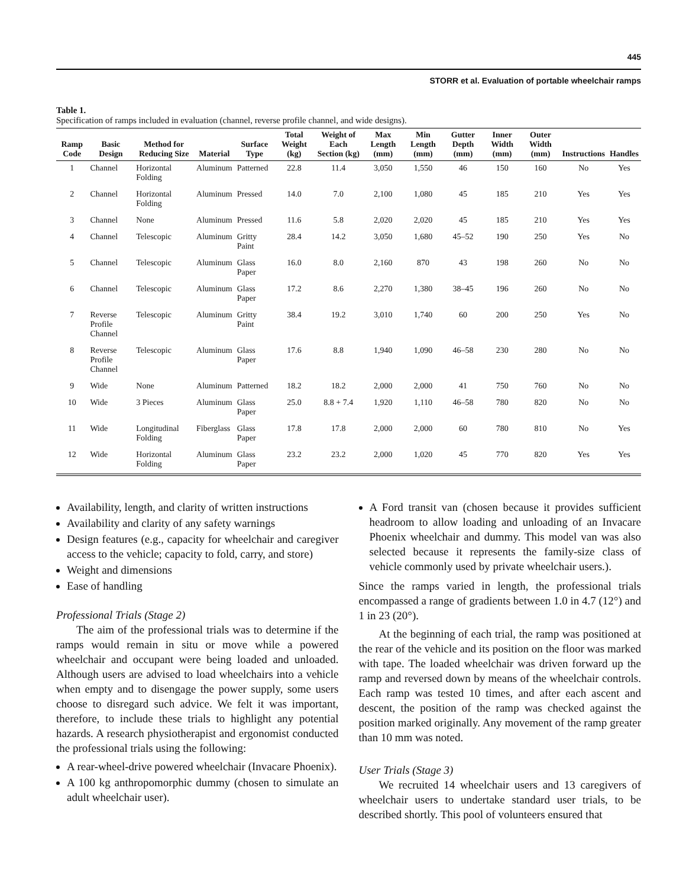445
STORR et al. Evaluation of portable wheelchair ramps
Table 1.
Specification of ramps included in evaluation (channel, reverse profile channel, and wide designs).
| Ramp Code | Basic Design | Method for Reducing Size | Material | Surface Type | Total Weight (kg) | Weight of Each Section (kg) | Max Length (mm) | Min Length (mm) | Gutter Depth (mm) | Inner Width (mm) | Outer Width (mm) | Instructions | Handles |
| --- | --- | --- | --- | --- | --- | --- | --- | --- | --- | --- | --- | --- | --- |
| 1 | Channel | Horizontal Folding | Aluminum | Patterned | 22.8 | 11.4 | 3,050 | 1,550 | 46 | 150 | 160 | No | Yes |
| 2 | Channel | Horizontal Folding | Aluminum | Pressed | 14.0 | 7.0 | 2,100 | 1,080 | 45 | 185 | 210 | Yes | Yes |
| 3 | Channel | None | Aluminum | Pressed | 11.6 | 5.8 | 2,020 | 2,020 | 45 | 185 | 210 | Yes | Yes |
| 4 | Channel | Telescopic | Aluminum | Gritty Paint | 28.4 | 14.2 | 3,050 | 1,680 | 45–52 | 190 | 250 | Yes | No |
| 5 | Channel | Telescopic | Aluminum | Glass Paper | 16.0 | 8.0 | 2,160 | 870 | 43 | 198 | 260 | No | No |
| 6 | Channel | Telescopic | Aluminum | Glass Paper | 17.2 | 8.6 | 2,270 | 1,380 | 38–45 | 196 | 260 | No | No |
| 7 | Reverse Profile Channel | Telescopic | Aluminum | Gritty Paint | 38.4 | 19.2 | 3,010 | 1,740 | 60 | 200 | 250 | Yes | No |
| 8 | Reverse Profile Channel | Telescopic | Aluminum | Glass Paper | 17.6 | 8.8 | 1,940 | 1,090 | 46–58 | 230 | 280 | No | No |
| 9 | Wide | None | Aluminum | Patterned | 18.2 | 18.2 | 2,000 | 2,000 | 41 | 750 | 760 | No | No |
| 10 | Wide | 3 Pieces | Aluminum | Glass Paper | 25.0 | 8.8 + 7.4 | 1,920 | 1,110 | 46–58 | 780 | 820 | No | No |
| 11 | Wide | Longitudinal Folding | Fiberglass | Glass Paper | 17.8 | 17.8 | 2,000 | 2,000 | 60 | 780 | 810 | No | Yes |
| 12 | Wide | Horizontal Folding | Aluminum | Glass Paper | 23.2 | 23.2 | 2,000 | 1,020 | 45 | 770 | 820 | Yes | Yes |
Availability, length, and clarity of written instructions
Availability and clarity of any safety warnings
Design features (e.g., capacity for wheelchair and caregiver access to the vehicle; capacity to fold, carry, and store)
Weight and dimensions
Ease of handling
Professional Trials (Stage 2)
The aim of the professional trials was to determine if the ramps would remain in situ or move while a powered wheelchair and occupant were being loaded and unloaded. Although users are advised to load wheelchairs into a vehicle when empty and to disengage the power supply, some users choose to disregard such advice. We felt it was important, therefore, to include these trials to highlight any potential hazards. A research physiotherapist and ergonomist conducted the professional trials using the following:
A rear-wheel-drive powered wheelchair (Invacare Phoenix).
A 100 kg anthropomorphic dummy (chosen to simulate an adult wheelchair user).
A Ford transit van (chosen because it provides sufficient headroom to allow loading and unloading of an Invacare Phoenix wheelchair and dummy. This model van was also selected because it represents the family-size class of vehicle commonly used by private wheelchair users.).
Since the ramps varied in length, the professional trials encompassed a range of gradients between 1.0 in 4.7 (12°) and 1 in 23 (20°).
At the beginning of each trial, the ramp was positioned at the rear of the vehicle and its position on the floor was marked with tape. The loaded wheelchair was driven forward up the ramp and reversed down by means of the wheelchair controls. Each ramp was tested 10 times, and after each ascent and descent, the position of the ramp was checked against the position marked originally. Any movement of the ramp greater than 10 mm was noted.
User Trials (Stage 3)
We recruited 14 wheelchair users and 13 caregivers of wheelchair users to undertake standard user trials, to be described shortly. This pool of volunteers ensured that